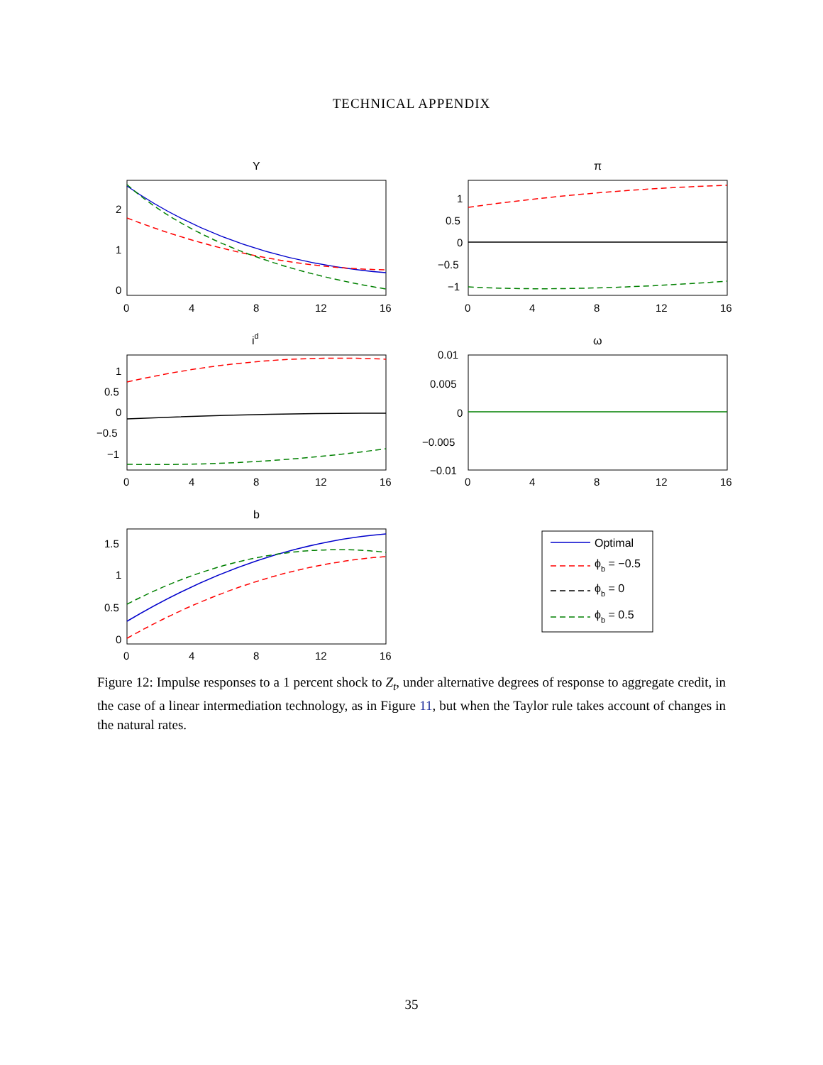TECHNICAL APPENDIX
Y
π
id
ω
b
0
4
8
12
16
0
4
8
12
16
0
4
8
12
16
0
4
8
12
16
0
4
8
12
16
2
1
0
1
0.5
0
−0.5
−1
1
0.5
0
−0.5
−1
0.01
0.005
0
−0.005
−0.01
1.5
1
0.5
0
Optimal
ϕb = −0.5
ϕb = 0
ϕb = 0.5
Figure 12: Impulse responses to a 1 percent shock to Z<sub>t</sub>, under alternative degrees of response to aggregate credit, in the case of a linear intermediation technology, as in Figure 11, but when the Taylor rule takes account of changes in the natural rates.
35